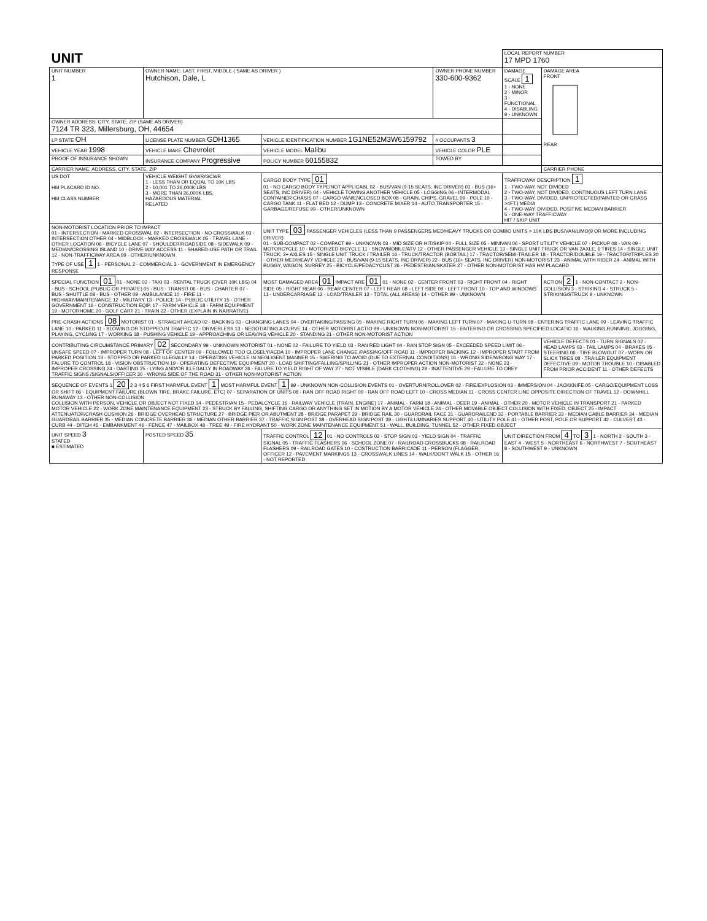| UNIT | | | | LOCAL REPORT NUMBER 17 MPD 1760 | |
| UNIT NUMBER 1 | OWNER NAME: LAST, FIRST, MIDDLE ( SAME AS DRIVER ) Hutchison, Dale, L | | OWNER PHONE NUMBER 330-600-9362 | DAMAGE SCALE 1 1 - NONE 2 - MINOR 3 - FUNCTIONAL 4 - DISABLING 9 - UNKNOWN | DAMAGE AREA FRONT REAR |
| OWNER ADDRESS: CITY, STATE, ZIP (SAME AS DRIVER) 7124 TR 323, Millersburg, OH, 44654 | | | | | |
| LP STATE OH | LICENSE PLATE NUMBER GDH1365 | VEHICLE IDENTIFICATION NUMBER 1G1NE52M3W6159792 | # OCCUPANTS 3 | | |
| VEHICLE YEAR 1998 | VEHICLE MAKE Chevrolet | VEHICLE MODEL Malibu | VEHICLE COLOR PLE | | |
| PROOF OF INSURANCE SHOWN | INSURANCE COMPANY Progressive | POLICY NUMBER 60155832 | TOWED BY | | |
| CARRIER NAME, ADDRESS, CITY, STATE, ZIP | | | | | CARRIER PHONE |
| US DOT HM PLACARD ID NO. HM CLASS NUMBER | VEHICLE WEIGHT GVWR/GCWR 1 - LESS THAN OR EQUAL TO 10K LBS 2 - 10,001 TO 26,000K LBS 3 - MORE THAN 26,000K LBS. HAZARDOUS MATERIAL RELATED | CARGO BODY TYPE 01 01 - NO CARGO BODY TYPE/NOT APPLICABL 02 - BUS/VAN (9-15 SEATS, INC DRIVER) 03 - BUS (16+ SEATS, INC DRIVER) 04 - VEHICLE TOWING ANOTHER VEHICLE 05 - LOGGING 06 - INTERMODAL CONTAINER CHASIS 07 - CARGO VAN/ENCLOSED BOX 08 - GRAIN, CHIPS, GRAVEL 09 - POLE 10 - CARGO TANK 11 - FLAT BED 12 - DUMP 13 - CONCRETE MIXER 14 - AUTO TRANSPORTER 15 - GARBAGE/REFUSE 99 - OTHER/UNKNOWN | | TRAFFICWAY DESCRIPTION 1 1 - TWO-WAY, NOT DIVIDED 2 - TWO-WAY, NOT DIVIDED, CONTINUOUS LEFT TURN LANE 3 - TWO-WAY, DIVIDED, UNPROTECTED(PAINTED OR GRASS >4FT.) MEDIA 4 - TWO-WAY, DIVIDED, POSITIVE MEDIAN BARRIER 5 - ONE-WAY TRAFFICWAY HIT / SKIP UNIT | |
| NON-MOTORIST LOCATION PRIOR TO IMPACT 01 - INTERSECTION - MARKED CROSSWAL 02 - INTERSECTION - NO CROSSWALK 03 - INTERSECTION OTHER 04 - MIDBLOCK - MARKED CROSSWALK 05 - TRAVEL LANE - OTHER LOCATION 06 - BICYCLE LANE 07 - SHOULDER/ROADSIDE 08 - SIDEWALK 09 - MEDIAN/CROSSING ISLAND 10 - DRIVE WAY ACCESS 11 - SHARED-USE PATH OR TRAIL 12 - NON-TRAFFICWAY AREA 99 - OTHER/UNKNOWN TYPE OF USE 1 1 - PERSONAL 2 - COMMERCIAL 3 - GOVERNMENT IN EMERGENCY RESPONSE | | UNIT TYPE 03 PASSENGER VEHICLES (LESS THAN 9 PASSENGERS MED/HEAVY TRUCKS OR COMBO UNITS > 10K LBS BUS/VAN/LIMO(9 OR MORE INCLUDING DRIVER) 01 - SUB-COMPACT 02 - COMPACT 99 - UNKNOWN 03 - MID SIZE OR HIT/SKIP 04 - FULL SIZE 05 - MINIVAN 06 - SPORT UTILITY VEHICLE 07 - PICKUP 08 - VAN 09 - MOTORCYCLE 10 - MOTORIZED BICYCLE 11 - SNOWMOBILE/ATV 12 - OTHER PASSENGER VEHICLE 13 - SINGLE UNIT TRUCK OR VAN 2AXLE, 6 TIRES 14 - SINGLE UNIT TRUCK: 3+ AXLES 15 - SINGLE UNIT TRUCK / TRAILER 16 - TRUCK/TRACTOR (BOBTAIL) 17 - TRACTOR/SEMI-TRAILER 18 - TRACTOR/DOUBLE 19 - TRACTOR/TRIPLES 20 - OTHER MED/HEAVY VEHICLE 21 - BUS/VAN (9-15 SEATS, INC DRIVER) 22 - BUS (16+ SEATS, INC DRIVER) NON-MOTORIST 23 - ANIMAL WITH RIDER 24 - ANIMAL WITH BUGGY, WAGON, SURREY 25 - BICYCLE/PEDACYCLIST 26 - PEDESTRIAN/SKATER 27 - OTHER NON-MOTORIST HAS HM PLACARD | | | |
| SPECIAL FUNCTION 01 01 - NONE 02 - TAXI 03 - RENTAL TRUCK (OVER 10K LBS) 04 - BUS - SCHOOL (PUBLIC OR PRIVATE) 05 - BUS - TRANSIT 06 - BUS - CHARTER 07 - BUS - SHUTTLE 08 - BUS - OTHER 09 - AMBULANCE 10 - FIRE 11 - HIGHWAY/MAINTENANCE 12 - MILITARY 13 - POLICE 14 - PUBLIC UTILITY 15 - OTHER GOVERNMENT 16 - CONSTRUCTION EQIP. 17 - FARM VEHICLE 18 - FARM EQUIPMENT 19 - MOTORHOME 20 - GOLF CART 21 - TRAIN 22 - OTHER (EXPLAIN IN NARRATIVE) | | MOST DAMAGED AREA 01 IMPACT ARE 01 01 - NONE 02 - CENTER FRONT 03 - RIGHT FRONT 04 - RIGHT SIDE 05 - RIGHT REAR 06 - REAR CENTER 07 - LEFT REAR 08 - LEFT SIDE 09 - LEFT FRONT 10 - TOP AND WINDOWS 11 - UNDERCARRIAGE 12 - LOAD/TRAILER 13 - TOTAL (ALL AREAS) 14 - OTHER 99 - UNKNOWN | | | ACTION 2 1 - NON-CONTACT 2 - NON-COLLISION 3 - STRIKING 4 - STRUCK 5 - STRIKING/STRUCK 9 - UNKNOWN |
| PRE-CRASH ACTIONS 08 MOTORIST 01 - STRAIGHT AHEAD 02 - BACKING 03 - CHANGING LANES 04 - OVERTAKING/PASSING 05 - MAKING RIGHT TURN 06 - MAKING LEFT TURN 07 - MAKING U-TURN 08 - ENTERING TRAFFIC LANE 09 - LEAVING TRAFFIC LANE 10 - PARKED 11 - SLOWING OR STOPPED IN TRAFFIC 12 - DRIVERLESS 13 - NEGOTIATING A CURVE 14 - OTHER MOTORIST ACTIO 99 - UNKNOWN NON-MOTORIST 15 - ENTERING OR CROSSING SPECIFIED LOCATIO 16 - WALKING,RUNNING, JOGGING, PLAYING, CYCLING 17 - WORKING 18 - PUSHING VEHICLE 19 - APPROACHING OR LEAVING VEHICLE 20 - STANDING 21 - OTHER NON-MOTORIST ACTION | | | | | |
| CONTRIBUTING CIRCUMSTANCE PRIMARY 02 SECONDARY 99 - UNKNOWN MOTORIST 01 - NONE 02 - FAILURE TO YIELD 03 - RAN RED LIGHT 04 - RAN STOP SIGN 05 - EXCEEDED SPEED LIMIT 06 - UNSAFE SPEED 07 - IMPROPER TURN 08 - LEFT OF CENTER 09 - FOLLOWED TOO CLOSELY/ACDA 10 - IMPROPER LANE CHANGE /PASSING/OFF ROAD 11 - IMPROPER BACKING 12 - IMPROPER START FROM PARKED POSITION 13 - STOPPED OR PARKED ILLEGALLY 14 - OPERATING VEHICLE IN NEGLIGENT MANNER 15 - SWERING TO AVOID (DUE TO EXTERNAL CONDITIONS) 16 - WRONG SIDE/WRONG WAY 17 - FALURE TO CONTROL 18 - VISION OBSTRUCTION 19 - OPERATING DEFECTIVE EQUIPMENT 20 - LOAD SHIFTING/FALLING/SPILLING 21 - OTHER IMPROPER ACTION NON-MOTORIST 22 - NONE 23 - IMPROPER CROSSING 24 - DARTING 25 - LYING AND/OR ILLEGALLY IN ROADWAY 26 - FALURE TO YIELD RIGHT OF WAY 27 - NOT VISIBLE (DARK CLOTHING) 28 - INATTENTIVE 29 - FAILURE TO OBEY TRAFFIC SIGNS /SIGNALS/OFFICER 30 - WRONG SIDE OF THE ROAD 31 - OTHER NON-MOTORIST ACTION | | | | | VEHICLE DEFECTS 01 - TURN SIGNALS 02 - HEAD LAMPS 03 - TAIL LAMPS 04 - BRAKES 05 - STEERING 06 - TIRE BLOWOUT 07 - WORN OR SLICK TIRES 08 - TRAILER EQUIPMENT DEFECTIVE 09 - MOTOR TROUBLE 10 - DISABLED FROM PRIOR ACCIDENT 11 - OTHER DEFECTS |
| SEQUENCE OF EVENTS 1 20 2 3 4 5 6 FIRST HARMFUL EVENT 1 MOST HARMFUL EVENT 1 99 - UNKNOWN NON-COLLISION EVENTS 01 - OVERTURN/ROLLOVER 02 - FIRE/EXPLOSION 03 - IMMERSION 04 - JACKKNIFE 05 - CARGO/EQUIPMENT LOSS OR SHIFT 06 - EQUIPMENT FAILURE (BLOWN TIRE, BRAKE FAILURE, ETC) 07 - SEPARATION OF UNITS 08 - RAN OFF ROAD RIGHT 09 - RAN OFF ROAD LEFT 10 - CROSS MEDIAN 11 - CROSS CENTER LINE OPPOSITE DIRECTION OF TRAVEL 12 - DOWNHILL RUNAWAY 13 - OTHER NON-COLLISION COLLISION WITH PERSON, VEHICLE OR OBJECT NOT FIXED 14 - PEDESTRIAN 15 - PEDALCYCLE 16 - RAILWAY VEHICLE (TRAIN, ENGINE) 17 - ANIMAL - FARM 18 - ANIMAL - DEER 19 - ANIMAL - OTHER 20 - MOTOR VEHICLE IN TRANSPORT 21 - PARKED MOTOR VEHICLE 22 - WORK ZONE MAINTENANCE EQUIPMENT 23 - STRUCK BY FALLING, SHIFTING CARGO OR ANYTHING SET IN MOTION BY A MOTOR VEHICLE 24 - OTHER MOVABLE OBJECT COLLISION WITH FIXED, OBJECT 25 - IMPACT ATTENUATOR/CRASH CUSHION 26 - BRIDGE OVERHEAD STRUCTURE 27 - BRIDGE PIER OR ABUTMENT 28 - BRIDGE PARAPET 29 - BRIDGE RAIL 30 - GUARDRAIL FACE 31 - GUARDRAILEND 32 - PORTABLE BARRIER 33 - MEDIAN CABLE BARRIER 34 - MEDIAN GUARDRAIL BARRIER 35 - MEDIAN CONCRETE BARRIER 36 - MEDIAN OTHER BARRIER 37 - TRAFFIC SIGN POST 38 - OVERHEAD SIGN POST 39 - LIGHT/LUMINARIES SUPPORT 40 - UTILITY POLE 41 - OTHER POST, POLE OR SUPPORT 42 - CULVERT 43 - CURB 44 - DITCH 45 - EMBANKMENT 46 - FENCE 47 - MAILBOX 48 - TREE 49 - FIRE HYDRANT 50 - WORK ZONE MAINTENANCE EQUIPMENT 51 - WALL, BUILDING, TUNNEL 52 - OTHER FIXED OBJECT | | | | | |
| UNIT SPEED 3 STATED ■ ESTIMATED | POSTED SPEED 35 | TRAFFIC CONTROL 12 01 - NO CONTROLS 02 - STOP SIGN 03 - YIELD SIGN 04 - TRAFFIC SIGNAL 05 - TRAFFIC FLASHERS 06 - SCHOOL ZONE 07 - RAILROAD CROSSBUCKS 08 - RAILROAD FLASHERS 09 - RAILROAD GATES 10 - COSTRUCTION BARRICADE 11 - PERSON (FLAGGER, OFFICER 12 - PAVEMENT MARKINGS 13 - CROSSWALK LINES 14 - WALK/DON'T WALK 15 - OTHER 16 - NOT REPORTED | | UNIT DIRECTION FROM 4 TO 3 1 - NORTH 2 - SOUTH 3 - EAST 4 - WEST 5 - NORTHEAST 6 - NORTHWEST 7 - SOUTHEAST 8 - SOUTHWEST 9 - UNKNOWN | |